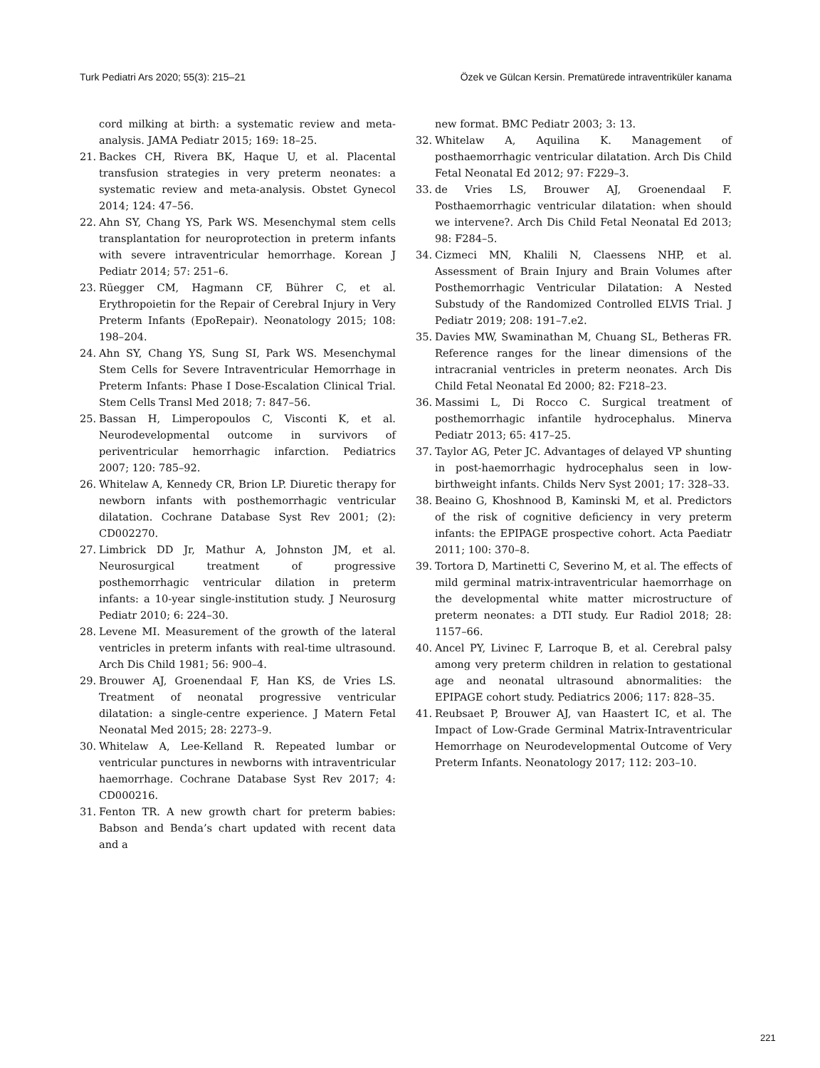Turk Pediatri Ars 2020; 55(3): 215–21 Özek ve Gülcan Kersin. Prematürede intraventriküler kanama
cord milking at birth: a systematic review and meta-analysis. JAMA Pediatr 2015; 169: 18–25.
21. Backes CH, Rivera BK, Haque U, et al. Placental transfusion strategies in very preterm neonates: a systematic review and meta-analysis. Obstet Gynecol 2014; 124: 47–56.
22. Ahn SY, Chang YS, Park WS. Mesenchymal stem cells transplantation for neuroprotection in preterm infants with severe intraventricular hemorrhage. Korean J Pediatr 2014; 57: 251–6.
23. Rüegger CM, Hagmann CF, Bührer C, et al. Erythropoietin for the Repair of Cerebral Injury in Very Preterm Infants (EpoRepair). Neonatology 2015; 108: 198–204.
24. Ahn SY, Chang YS, Sung SI, Park WS. Mesenchymal Stem Cells for Severe Intraventricular Hemorrhage in Preterm Infants: Phase I Dose-Escalation Clinical Trial. Stem Cells Transl Med 2018; 7: 847–56.
25. Bassan H, Limperopoulos C, Visconti K, et al. Neurodevelopmental outcome in survivors of periventricular hemorrhagic infarction. Pediatrics 2007; 120: 785–92.
26. Whitelaw A, Kennedy CR, Brion LP. Diuretic therapy for newborn infants with posthemorrhagic ventricular dilatation. Cochrane Database Syst Rev 2001; (2): CD002270.
27. Limbrick DD Jr, Mathur A, Johnston JM, et al. Neurosurgical treatment of progressive posthemorrhagic ventricular dilation in preterm infants: a 10-year single-institution study. J Neurosurg Pediatr 2010; 6: 224–30.
28. Levene MI. Measurement of the growth of the lateral ventricles in preterm infants with real-time ultrasound. Arch Dis Child 1981; 56: 900–4.
29. Brouwer AJ, Groenendaal F, Han KS, de Vries LS. Treatment of neonatal progressive ventricular dilatation: a single-centre experience. J Matern Fetal Neonatal Med 2015; 28: 2273–9.
30. Whitelaw A, Lee-Kelland R. Repeated lumbar or ventricular punctures in newborns with intraventricular haemorrhage. Cochrane Database Syst Rev 2017; 4: CD000216.
31. Fenton TR. A new growth chart for preterm babies: Babson and Benda’s chart updated with recent data and a
new format. BMC Pediatr 2003; 3: 13.
32. Whitelaw A, Aquilina K. Management of posthaemorrhagic ventricular dilatation. Arch Dis Child Fetal Neonatal Ed 2012; 97: F229–3.
33. de Vries LS, Brouwer AJ, Groenendaal F. Posthaemorrhagic ventricular dilatation: when should we intervene?. Arch Dis Child Fetal Neonatal Ed 2013; 98: F284–5.
34. Cizmeci MN, Khalili N, Claessens NHP, et al. Assessment of Brain Injury and Brain Volumes after Posthemorrhagic Ventricular Dilatation: A Nested Substudy of the Randomized Controlled ELVIS Trial. J Pediatr 2019; 208: 191–7.e2.
35. Davies MW, Swaminathan M, Chuang SL, Betheras FR. Reference ranges for the linear dimensions of the intracranial ventricles in preterm neonates. Arch Dis Child Fetal Neonatal Ed 2000; 82: F218–23.
36. Massimi L, Di Rocco C. Surgical treatment of posthemorrhagic infantile hydrocephalus. Minerva Pediatr 2013; 65: 417–25.
37. Taylor AG, Peter JC. Advantages of delayed VP shunting in post-haemorrhagic hydrocephalus seen in low-birthweight infants. Childs Nerv Syst 2001; 17: 328–33.
38. Beaino G, Khoshnood B, Kaminski M, et al. Predictors of the risk of cognitive deficiency in very preterm infants: the EPIPAGE prospective cohort. Acta Paediatr 2011; 100: 370–8.
39. Tortora D, Martinetti C, Severino M, et al. The effects of mild germinal matrix-intraventricular haemorrhage on the developmental white matter microstructure of preterm neonates: a DTI study. Eur Radiol 2018; 28: 1157–66.
40. Ancel PY, Livinec F, Larroque B, et al. Cerebral palsy among very preterm children in relation to gestational age and neonatal ultrasound abnormalities: the EPIPAGE cohort study. Pediatrics 2006; 117: 828–35.
41. Reubsaet P, Brouwer AJ, van Haastert IC, et al. The Impact of Low-Grade Germinal Matrix-Intraventricular Hemorrhage on Neurodevelopmental Outcome of Very Preterm Infants. Neonatology 2017; 112: 203–10.
221